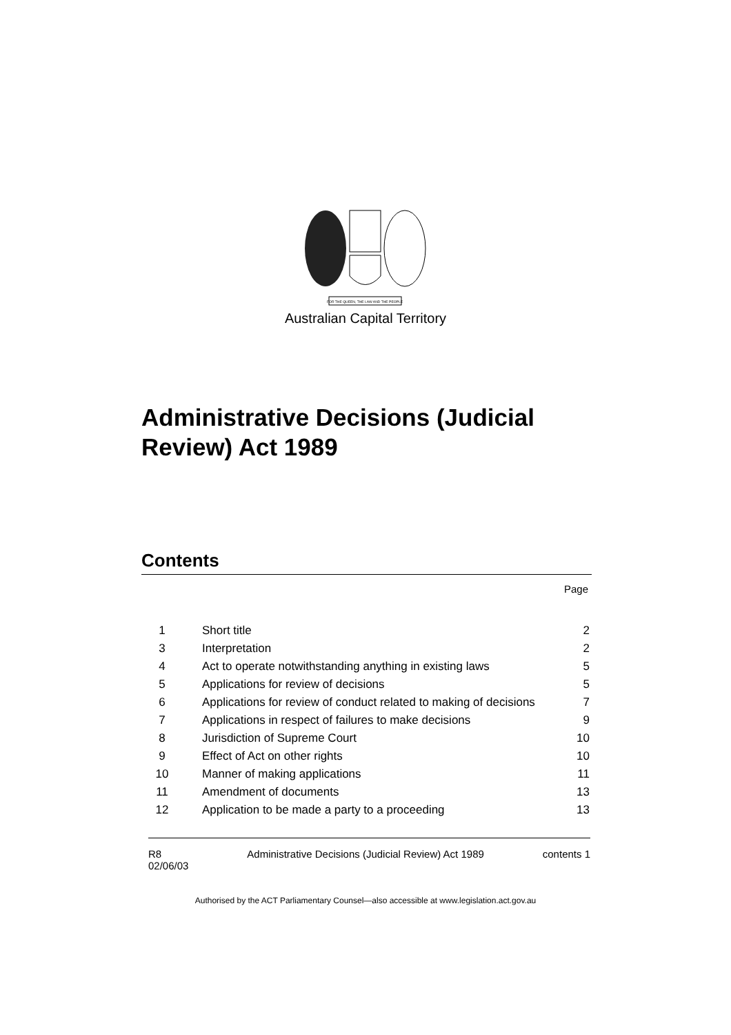FOR THE QUEEN, THE LAW AND THE PEOPLE
Australian Capital Territory
Administrative Decisions (Judicial
Review) Act 1989
Contents
Page
| 1 | Short title | 2 |
| 3 | Interpretation | 2 |
| 4 | Act to operate notwithstanding anything in existing laws | 5 |
| 5 | Applications for review of decisions | 5 |
| 6 | Applications for review of conduct related to making of decisions | 7 |
| 7 | Applications in respect of failures to make decisions | 9 |
| 8 | Jurisdiction of Supreme Court | 10 |
| 9 | Effect of Act on other rights | 10 |
| 10 | Manner of making applications | 11 |
| 11 | Amendment of documents | 13 |
| 12 | Application to be made a party to a proceeding | 13 |
R8
02/06/03
Administrative Decisions (Judicial Review) Act 1989
contents 1
Authorised by the ACT Parliamentary Counsel—also accessible at www.legislation.act.gov.au